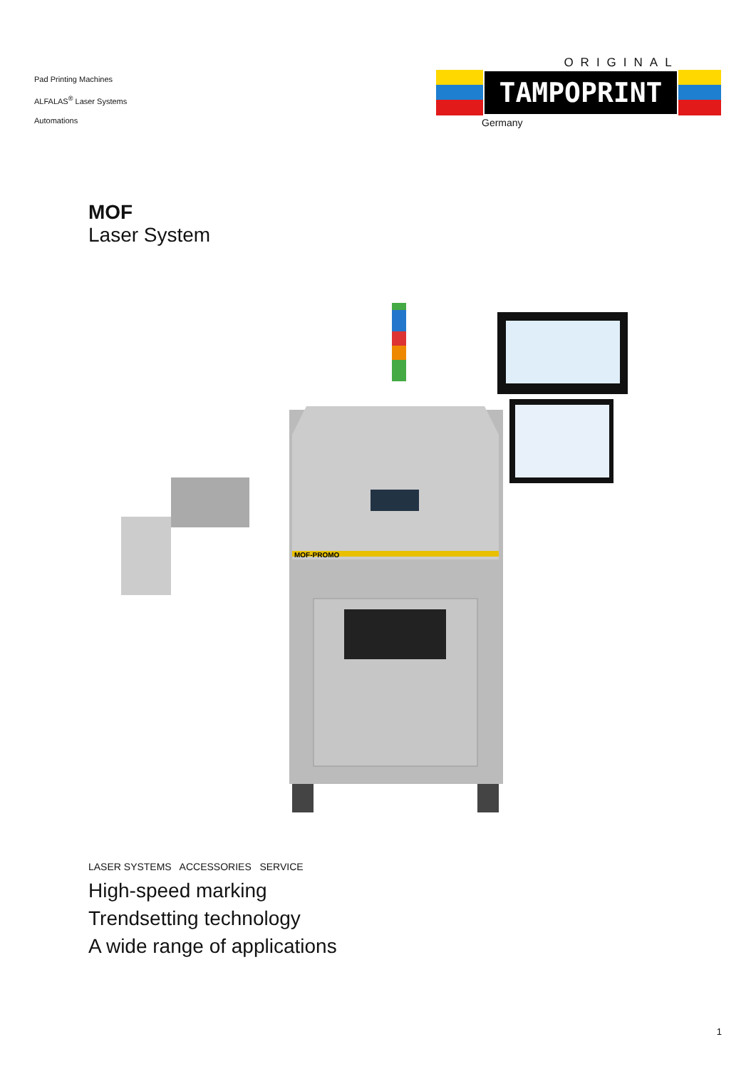Pad Printing Machines
ALFALAS<sup>®</sup> Laser Systems
Automations
ORIGINAL
TAMPOPRINT
Germany
MOF
Laser System
MOF-PROMO
LASER SYSTEMS ACCESSORIES SERVICE
High-speed marking
Trendsetting technology
A wide range of applications
1